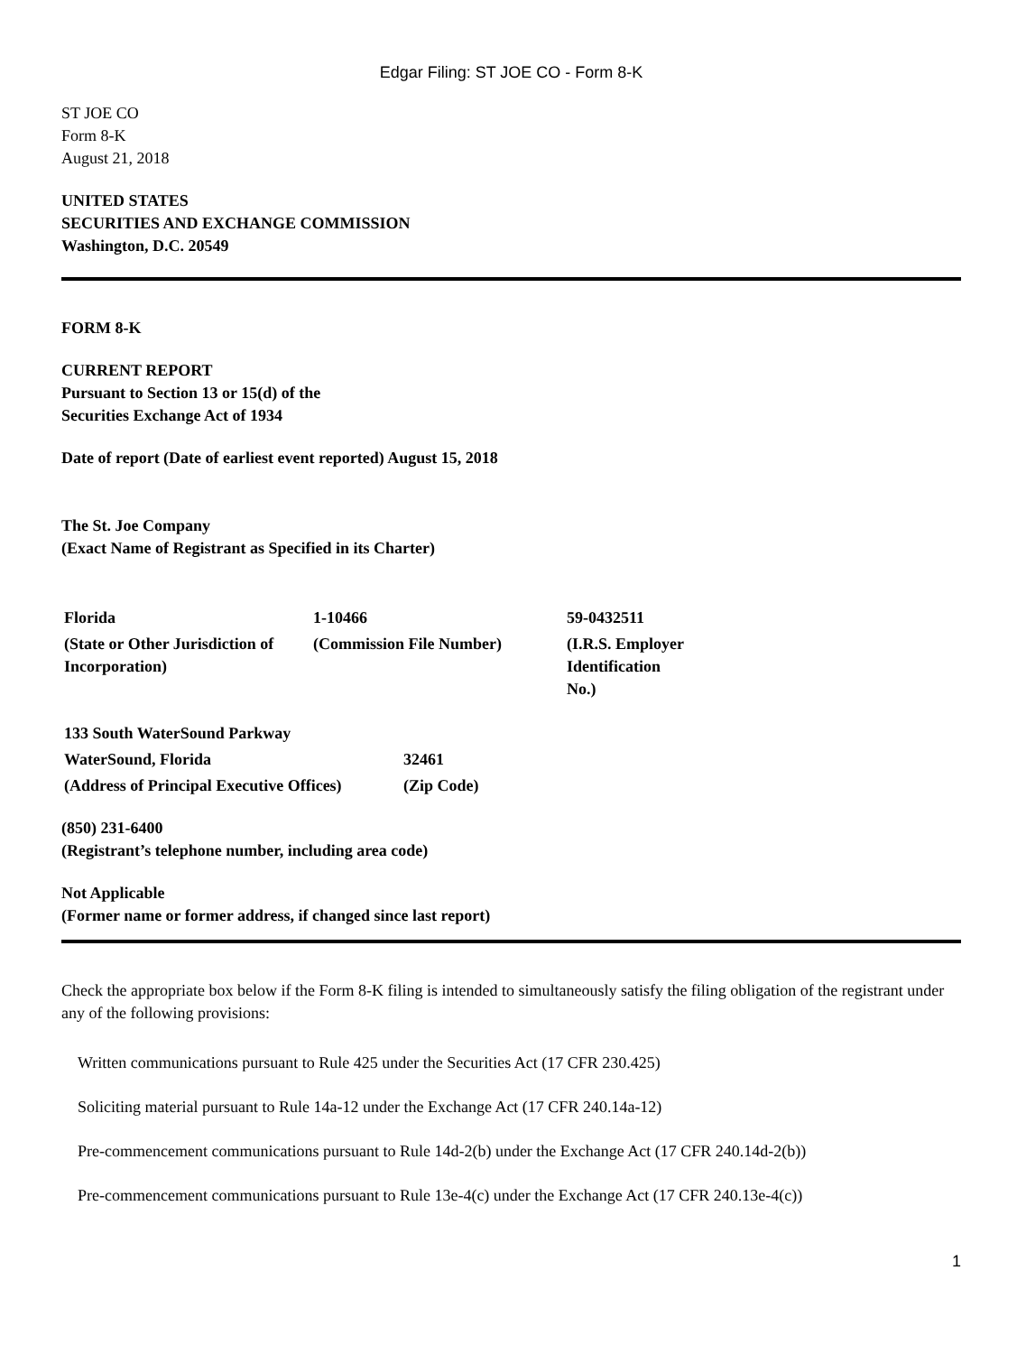Edgar Filing: ST JOE CO - Form 8-K
ST JOE CO
Form 8-K
August 21, 2018
UNITED STATES
SECURITIES AND EXCHANGE COMMISSION
Washington, D.C. 20549
FORM 8-K
CURRENT REPORT
Pursuant to Section 13 or 15(d) of the
Securities Exchange Act of 1934
Date of report (Date of earliest event reported) August 15, 2018
The St. Joe Company
(Exact Name of Registrant as Specified in its Charter)
| Florida | 1-10466 | 59-0432511 |
| (State or Other Jurisdiction of Incorporation) | (Commission File Number) | (I.R.S. Employer Identification No.) |
| 133 South WaterSound Parkway | |
| WaterSound, Florida | 32461 |
| (Address of Principal Executive Offices) | (Zip Code) |
(850) 231-6400
(Registrant’s telephone number, including area code)
Not Applicable
(Former name or former address, if changed since last report)
Check the appropriate box below if the Form 8-K filing is intended to simultaneously satisfy the filing obligation of the registrant under any of the following provisions:
Written communications pursuant to Rule 425 under the Securities Act (17 CFR 230.425)
Soliciting material pursuant to Rule 14a-12 under the Exchange Act (17 CFR 240.14a-12)
Pre-commencement communications pursuant to Rule 14d-2(b) under the Exchange Act (17 CFR 240.14d-2(b))
Pre-commencement communications pursuant to Rule 13e-4(c) under the Exchange Act (17 CFR 240.13e-4(c))
1